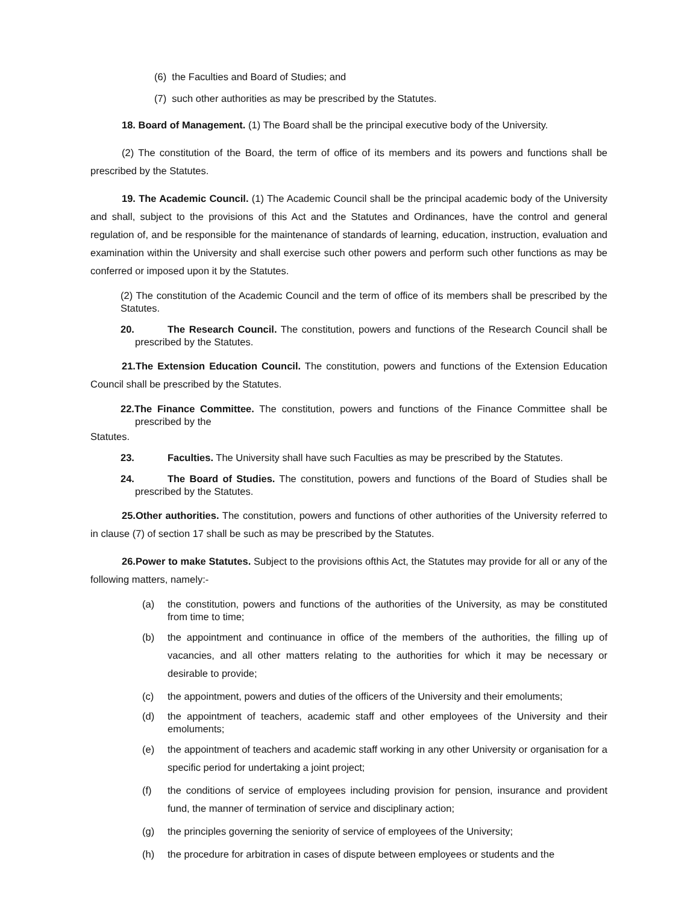(6) the Faculties and Board of Studies; and
(7) such other authorities as may be prescribed by the Statutes.
18. Board of Management. (1) The Board shall be the principal executive body of the University.
(2) The constitution of the Board, the term of office of its members and its powers and functions shall be prescribed by the Statutes.
19. The Academic Council. (1) The Academic Council shall be the principal academic body of the University and shall, subject to the provisions of this Act and the Statutes and Ordinances, have the control and general regulation of, and be responsible for the maintenance of standards of learning, education, instruction, evaluation and examination within the University and shall exercise such other powers and perform such other functions as may be conferred or imposed upon it by the Statutes.
(2) The constitution of the Academic Council and the term of office of its members shall be prescribed by the Statutes.
20. The Research Council. The constitution, powers and functions of the Research Council shall be prescribed by the Statutes.
21.The Extension Education Council. The constitution, powers and functions of the Extension Education Council shall be prescribed by the Statutes.
22.The Finance Committee. The constitution, powers and functions of the Finance Committee shall be prescribed by the
Statutes.
23. Faculties. The University shall have such Faculties as may be prescribed by the Statutes.
24. The Board of Studies. The constitution, powers and functions of the Board of Studies shall be prescribed by the Statutes.
25.Other authorities. The constitution, powers and functions of other authorities of the University referred to in clause (7) of section 17 shall be such as may be prescribed by the Statutes.
26.Power to make Statutes. Subject to the provisions ofthis Act, the Statutes may provide for all or any of the following matters, namely:-
(a) the constitution, powers and functions of the authorities of the University, as may be constituted from time to time;
(b) the appointment and continuance in office of the members of the authorities, the filling up of vacancies, and all other matters relating to the authorities for which it may be necessary or desirable to provide;
(c) the appointment, powers and duties of the officers of the University and their emoluments;
(d) the appointment of teachers, academic staff and other employees of the University and their emoluments;
(e) the appointment of teachers and academic staff working in any other University or organisation for a specific period for undertaking a joint project;
(f) the conditions of service of employees including provision for pension, insurance and provident fund, the manner of termination of service and disciplinary action;
(g) the principles governing the seniority of service of employees of the University;
(h) the procedure for arbitration in cases of dispute between employees or students and the